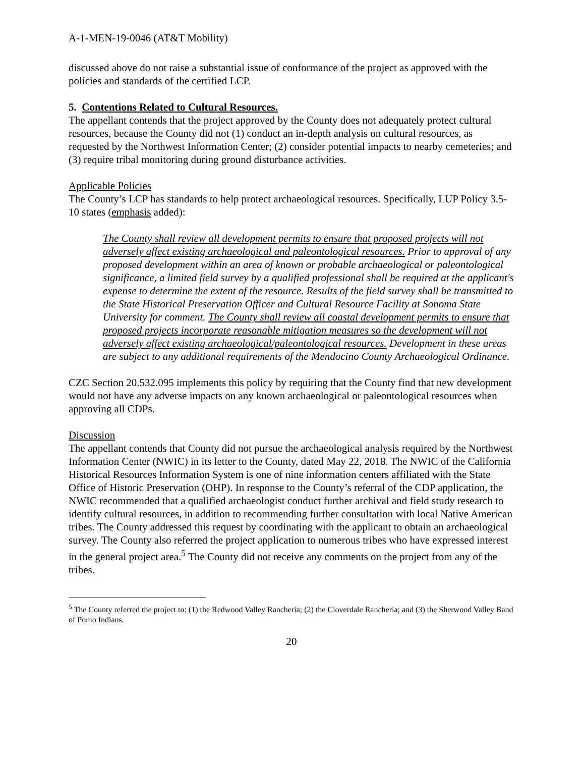A-1-MEN-19-0046 (AT&T Mobility)
discussed above do not raise a substantial issue of conformance of the project as approved with the policies and standards of the certified LCP.
5. Contentions Related to Cultural Resources.
The appellant contends that the project approved by the County does not adequately protect cultural resources, because the County did not (1) conduct an in-depth analysis on cultural resources, as requested by the Northwest Information Center; (2) consider potential impacts to nearby cemeteries; and (3) require tribal monitoring during ground disturbance activities.
Applicable Policies
The County’s LCP has standards to help protect archaeological resources. Specifically, LUP Policy 3.5-10 states (emphasis added):
The County shall review all development permits to ensure that proposed projects will not adversely affect existing archaeological and paleontological resources. Prior to approval of any proposed development within an area of known or probable archaeological or paleontological significance, a limited field survey by a qualified professional shall be required at the applicant's expense to determine the extent of the resource. Results of the field survey shall be transmitted to the State Historical Preservation Officer and Cultural Resource Facility at Sonoma State University for comment. The County shall review all coastal development permits to ensure that proposed projects incorporate reasonable mitigation measures so the development will not adversely affect existing archaeological/paleontological resources. Development in these areas are subject to any additional requirements of the Mendocino County Archaeological Ordinance.
CZC Section 20.532.095 implements this policy by requiring that the County find that new development would not have any adverse impacts on any known archaeological or paleontological resources when approving all CDPs.
Discussion
The appellant contends that County did not pursue the archaeological analysis required by the Northwest Information Center (NWIC) in its letter to the County, dated May 22, 2018. The NWIC of the California Historical Resources Information System is one of nine information centers affiliated with the State Office of Historic Preservation (OHP). In response to the County’s referral of the CDP application, the NWIC recommended that a qualified archaeologist conduct further archival and field study research to identify cultural resources, in addition to recommending further consultation with local Native American tribes. The County addressed this request by coordinating with the applicant to obtain an archaeological survey. The County also referred the project application to numerous tribes who have expressed interest in the general project area.<sup>5</sup> The County did not receive any comments on the project from any of the tribes.
<sup>5</sup> The County referred the project to: (1) the Redwood Valley Rancheria; (2) the Cloverdale Rancheria; and (3) the Sherwood Valley Band of Pomo Indians.
20